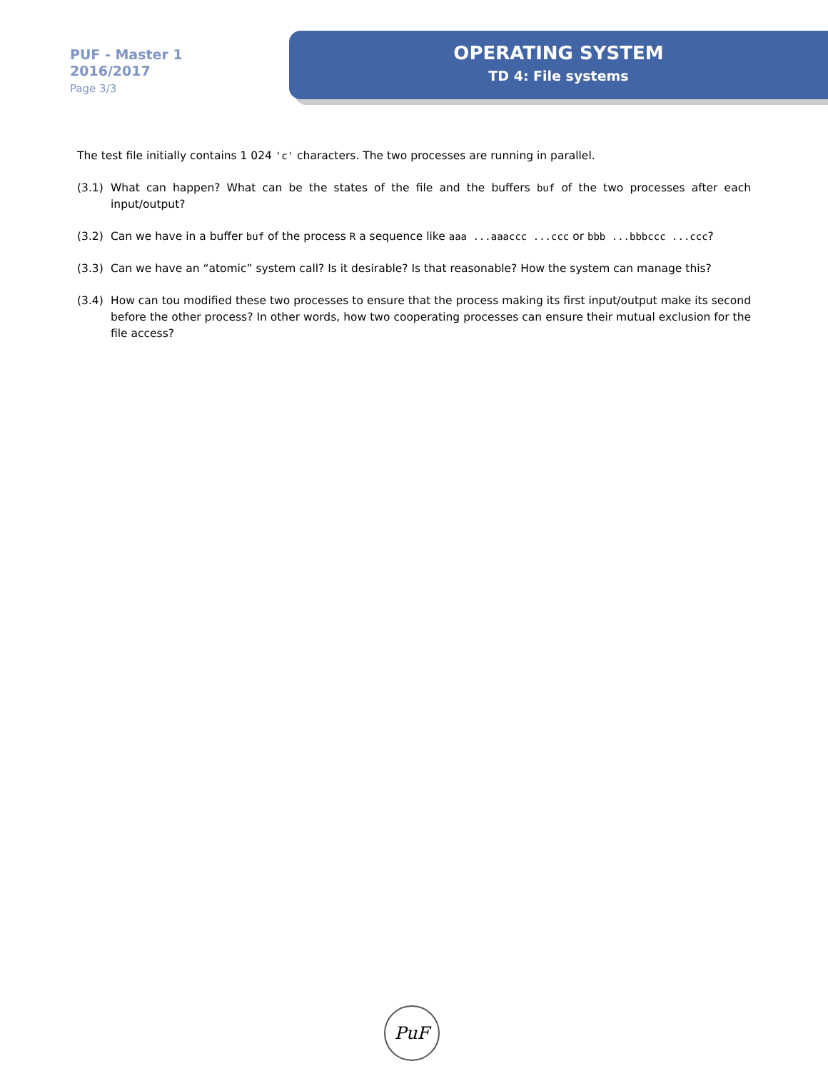PUF - Master 1
2016/2017
Page 3/3
OPERATING SYSTEM
TD 4: File systems
The test file initially contains 1 024 'c' characters. The two processes are running in parallel.
(3.1) What can happen? What can be the states of the file and the buffers buf of the two processes after each input/output?
(3.2) Can we have in a buffer buf of the process R a sequence like aaa ...aaaccc ...ccc or bbb ...bbbccc ...ccc?
(3.3) Can we have an “atomic” system call? Is it desirable? Is that reasonable? How the system can manage this?
(3.4) How can tou modified these two processes to ensure that the process making its first input/output make its second before the other process? In other words, how two cooperating processes can ensure their mutual exclusion for the file access?
PuF